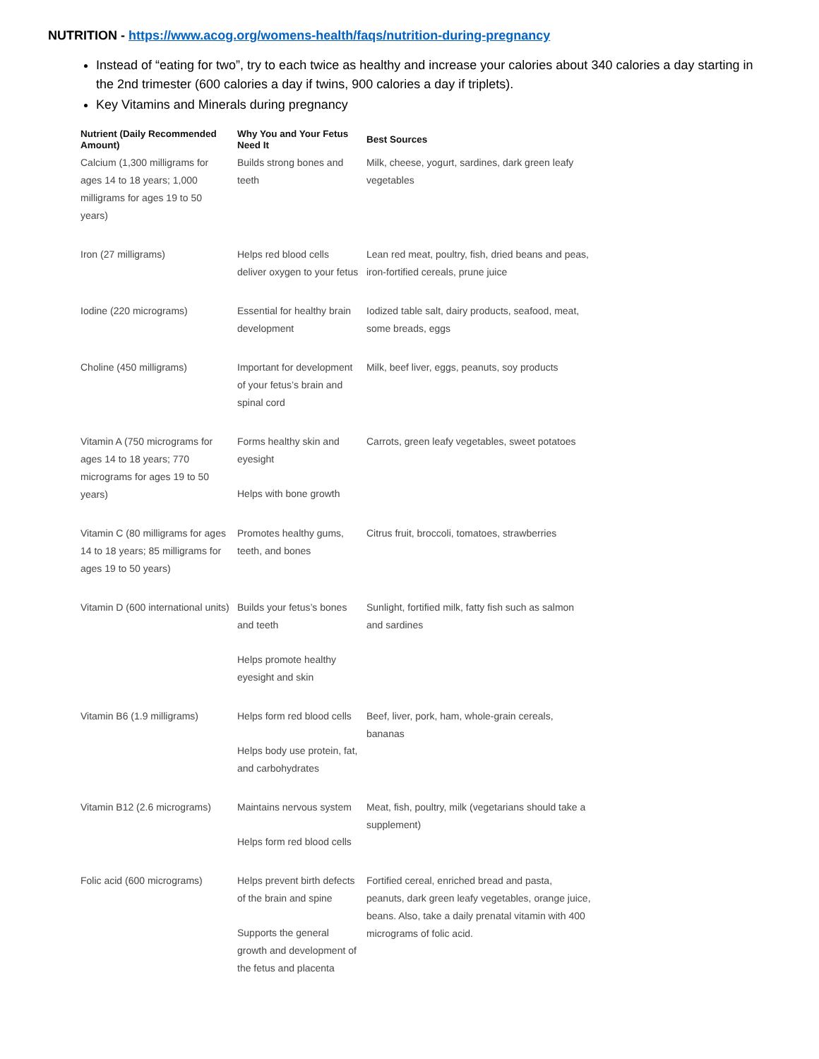NUTRITION - https://www.acog.org/womens-health/faqs/nutrition-during-pregnancy
Instead of “eating for two”, try to each twice as healthy and increase your calories about 340 calories a day starting in the 2nd trimester (600 calories a day if twins, 900 calories a day if triplets).
Key Vitamins and Minerals during pregnancy
| Nutrient (Daily Recommended Amount) | Why You and Your Fetus Need It | Best Sources |
| --- | --- | --- |
| Calcium (1,300 milligrams for ages 14 to 18 years; 1,000 milligrams for ages 19 to 50 years) | Builds strong bones and teeth | Milk, cheese, yogurt, sardines, dark green leafy vegetables |
| Iron (27 milligrams) | Helps red blood cells deliver oxygen to your fetus | Lean red meat, poultry, fish, dried beans and peas, iron-fortified cereals, prune juice |
| Iodine (220 micrograms) | Essential for healthy brain development | Iodized table salt, dairy products, seafood, meat, some breads, eggs |
| Choline (450 milligrams) | Important for development of your fetus’s brain and spinal cord | Milk, beef liver, eggs, peanuts, soy products |
| Vitamin A (750 micrograms for ages 14 to 18 years; 770 micrograms for ages 19 to 50 years) | Forms healthy skin and eyesight Helps with bone growth | Carrots, green leafy vegetables, sweet potatoes |
| Vitamin C (80 milligrams for ages 14 to 18 years; 85 milligrams for ages 19 to 50 years) | Promotes healthy gums, teeth, and bones | Citrus fruit, broccoli, tomatoes, strawberries |
| Vitamin D (600 international units) | Builds your fetus’s bones and teeth Helps promote healthy eyesight and skin | Sunlight, fortified milk, fatty fish such as salmon and sardines |
| Vitamin B6 (1.9 milligrams) | Helps form red blood cells Helps body use protein, fat, and carbohydrates | Beef, liver, pork, ham, whole-grain cereals, bananas |
| Vitamin B12 (2.6 micrograms) | Maintains nervous system Helps form red blood cells | Meat, fish, poultry, milk (vegetarians should take a supplement) |
| Folic acid (600 micrograms) | Helps prevent birth defects of the brain and spine Supports the general growth and development of the fetus and placenta | Fortified cereal, enriched bread and pasta, peanuts, dark green leafy vegetables, orange juice, beans. Also, take a daily prenatal vitamin with 400 micrograms of folic acid. |